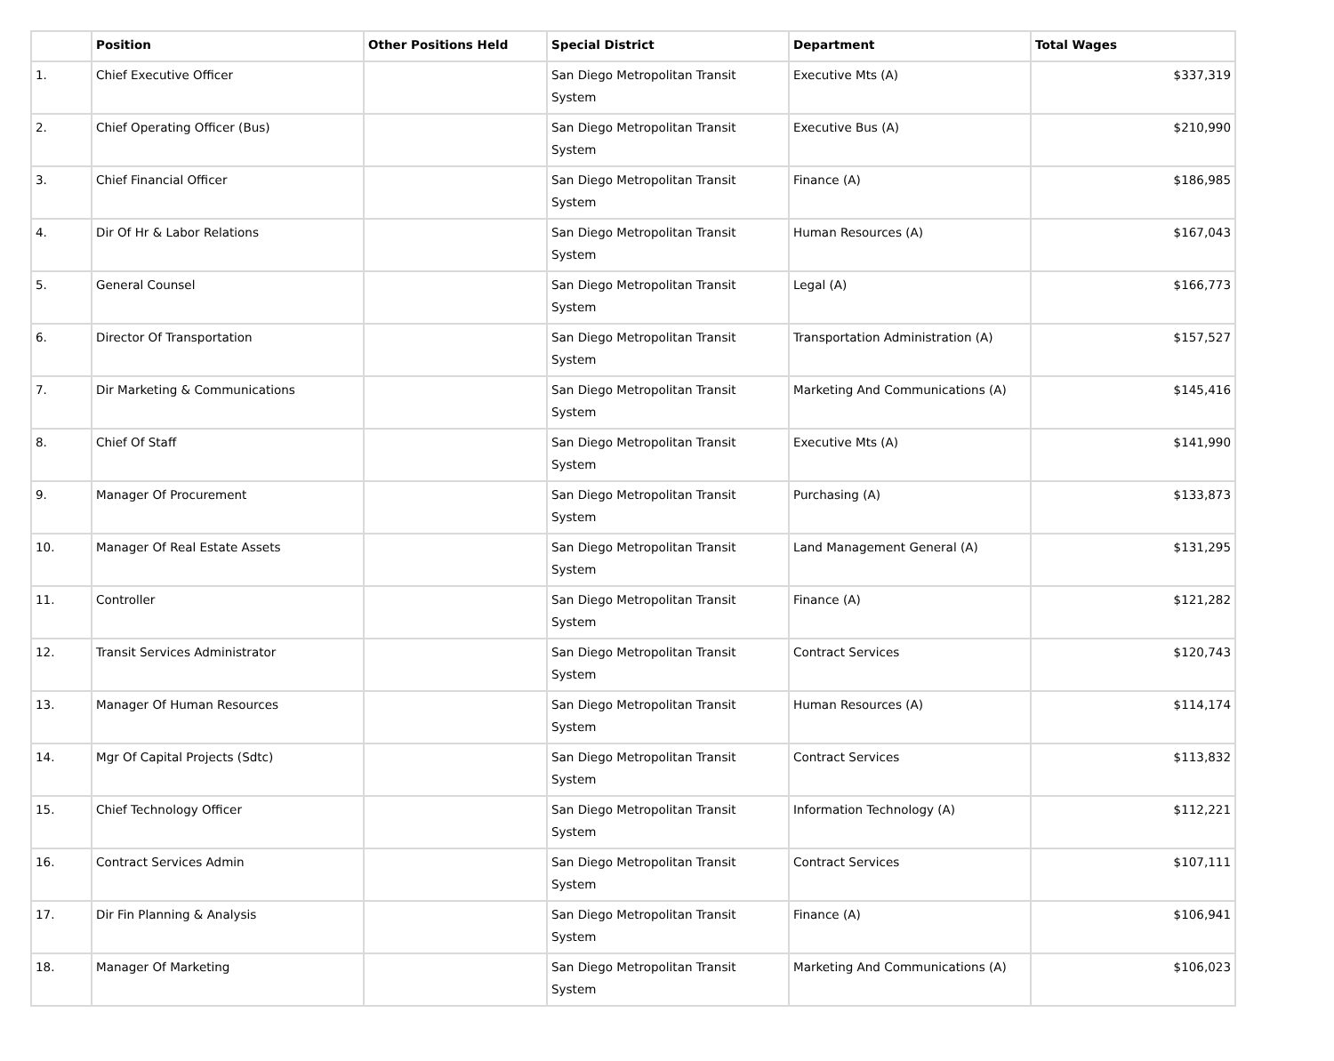| | Position | Other Positions Held | Special District | Department | Total Wages |
| --- | --- | --- | --- | --- | --- |
| 1. | Chief Executive Officer | | San Diego Metropolitan Transit System | Executive Mts (A) | $337,319 |
| 2. | Chief Operating Officer (Bus) | | San Diego Metropolitan Transit System | Executive Bus (A) | $210,990 |
| 3. | Chief Financial Officer | | San Diego Metropolitan Transit System | Finance (A) | $186,985 |
| 4. | Dir Of Hr & Labor Relations | | San Diego Metropolitan Transit System | Human Resources (A) | $167,043 |
| 5. | General Counsel | | San Diego Metropolitan Transit System | Legal (A) | $166,773 |
| 6. | Director Of Transportation | | San Diego Metropolitan Transit System | Transportation Administration (A) | $157,527 |
| 7. | Dir Marketing & Communications | | San Diego Metropolitan Transit System | Marketing And Communications (A) | $145,416 |
| 8. | Chief Of Staff | | San Diego Metropolitan Transit System | Executive Mts (A) | $141,990 |
| 9. | Manager Of Procurement | | San Diego Metropolitan Transit System | Purchasing (A) | $133,873 |
| 10. | Manager Of Real Estate Assets | | San Diego Metropolitan Transit System | Land Management General (A) | $131,295 |
| 11. | Controller | | San Diego Metropolitan Transit System | Finance (A) | $121,282 |
| 12. | Transit Services Administrator | | San Diego Metropolitan Transit System | Contract Services | $120,743 |
| 13. | Manager Of Human Resources | | San Diego Metropolitan Transit System | Human Resources (A) | $114,174 |
| 14. | Mgr Of Capital Projects (Sdtc) | | San Diego Metropolitan Transit System | Contract Services | $113,832 |
| 15. | Chief Technology Officer | | San Diego Metropolitan Transit System | Information Technology (A) | $112,221 |
| 16. | Contract Services Admin | | San Diego Metropolitan Transit System | Contract Services | $107,111 |
| 17. | Dir Fin Planning & Analysis | | San Diego Metropolitan Transit System | Finance (A) | $106,941 |
| 18. | Manager Of Marketing | | San Diego Metropolitan Transit System | Marketing And Communications (A) | $106,023 |